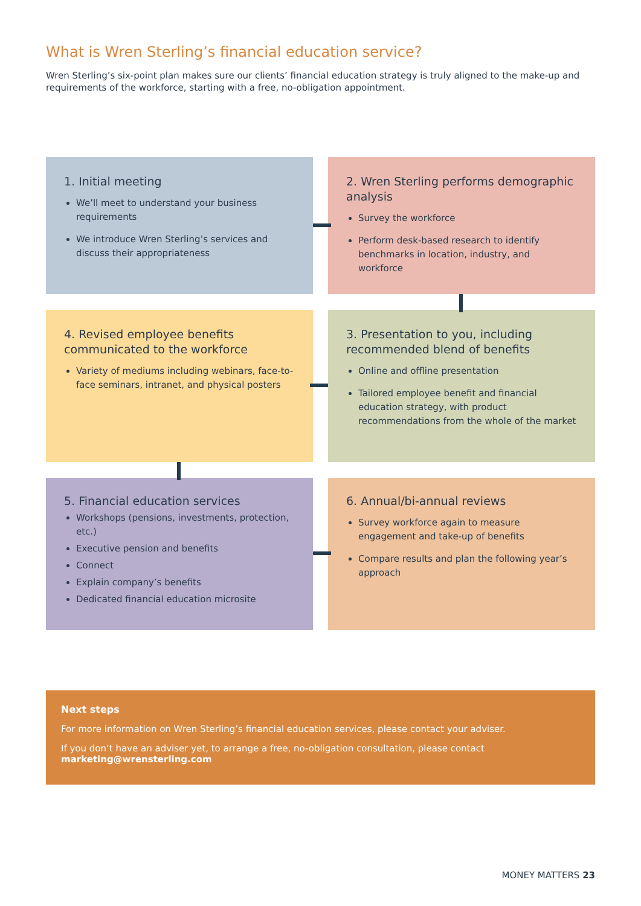What is Wren Sterling’s financial education service?
Wren Sterling’s six-point plan makes sure our clients’ financial education strategy is truly aligned to the make-up and requirements of the workforce, starting with a free, no-obligation appointment.
1. Initial meeting
We’ll meet to understand your business requirements
We introduce Wren Sterling’s services and discuss their appropriateness
2. Wren Sterling performs demographic analysis
Survey the workforce
Perform desk-based research to identify benchmarks in location, industry, and workforce
3. Presentation to you, including recommended blend of benefits
Online and offline presentation
Tailored employee benefit and financial education strategy, with product recommendations from the whole of the market
4. Revised employee benefits communicated to the workforce
Variety of mediums including webinars, face-to-face seminars, intranet, and physical posters
5. Financial education services
Workshops (pensions, investments, protection, etc.)
Executive pension and benefits
Connect
Explain company’s benefits
Dedicated financial education microsite
6. Annual/bi-annual reviews
Survey workforce again to measure engagement and take-up of benefits
Compare results and plan the following year’s approach
Next steps
For more information on Wren Sterling’s financial education services, please contact your adviser.
If you don’t have an adviser yet, to arrange a free, no-obligation consultation, please contact marketing@wrensterling.com
MONEY MATTERS 23